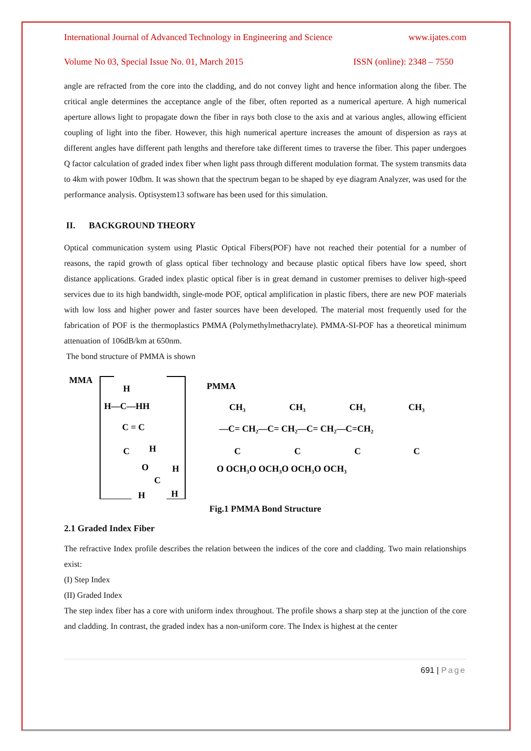International Journal of Advanced Technology in Engineering and Science www.ijates.com
Volume No 03, Special Issue No. 01, March 2015 ISSN (online): 2348 – 7550
angle are refracted from the core into the cladding, and do not convey light and hence information along the fiber. The critical angle determines the acceptance angle of the fiber, often reported as a numerical aperture. A high numerical aperture allows light to propagate down the fiber in rays both close to the axis and at various angles, allowing efficient coupling of light into the fiber. However, this high numerical aperture increases the amount of dispersion as rays at different angles have different path lengths and therefore take different times to traverse the fiber. This paper undergoes Q factor calculation of graded index fiber when light pass through different modulation format. The system transmits data to 4km with power 10dbm. It was shown that the spectrum began to be shaped by eye diagram Analyzer, was used for the performance analysis. Optisystem13 software has been used for this simulation.
II. BACKGROUND THEORY
Optical communication system using Plastic Optical Fibers(POF) have not reached their potential for a number of reasons, the rapid growth of glass optical fiber technology and because plastic optical fibers have low speed, short distance applications. Graded index plastic optical fiber is in great demand in customer premises to deliver high-speed services due to its high bandwidth, single-mode POF, optical amplification in plastic fibers, there are new POF materials with low loss and higher power and faster sources have been developed. The material most frequently used for the fabrication of POF is the thermoplastics PMMA (Polymethylmethacrylate). PMMA-SI-POF has a theoretical minimum attenuation of 106dB/km at 650nm.
The bond structure of PMMA is shown
MMA
H
H—C—HH
C = C
H
C
O
H
C
H
H
PMMA
CH₃
CH₃
CH₃
CH₃
—C= CH₂—C= CH₂—C= CH₂—C=CH₂
C
C
C
C
O OCH₃O OCH₃O OCH₃O OCH₃
Fig.1 PMMA Bond Structure
2.1 Graded Index Fiber
The refractive Index profile describes the relation between the indices of the core and cladding. Two main relationships exist:
(I) Step Index
(II) Graded Index
The step index fiber has a core with uniform index throughout. The profile shows a sharp step at the junction of the core and cladding. In contrast, the graded index has a non-uniform core. The Index is highest at the center
691 | Page